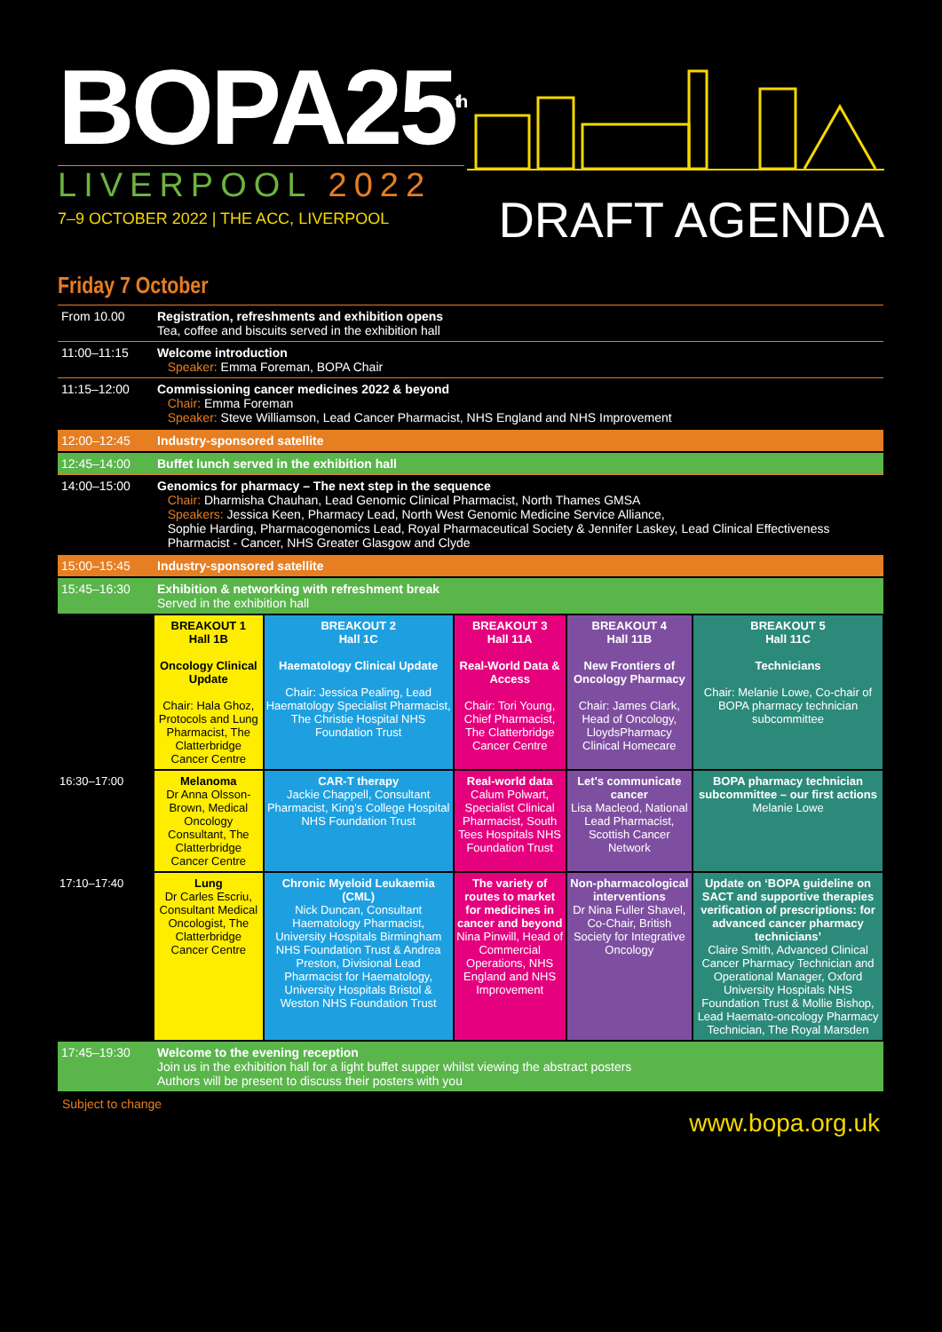BOPA25<sup>th</sup>
LIVERPOOL 2022
7–9 OCTOBER 2022 | THE ACC, LIVERPOOL
DRAFT AGENDA
Friday 7 October
| From 10.00 | Registration, refreshments and exhibition opens Tea, coffee and biscuits served in the exhibition hall | | | | |
| 11:00–11:15 | Welcome introduction Speaker: Emma Foreman, BOPA Chair | | | | |
| 11:15–12:00 | Commissioning cancer medicines 2022 & beyond Chair: Emma Foreman Speaker: Steve Williamson, Lead Cancer Pharmacist, NHS England and NHS Improvement | | | | |
| 12:00–12:45 | Industry-sponsored satellite | | | | |
| 12:45–14:00 | Buffet lunch served in the exhibition hall | | | | |
| 14:00–15:00 | Genomics for pharmacy – The next step in the sequence Chair: Dharmisha Chauhan, Lead Genomic Clinical Pharmacist, North Thames GMSA Speakers: Jessica Keen, Pharmacy Lead, North West Genomic Medicine Service Alliance, Sophie Harding, Pharmacogenomics Lead, Royal Pharmaceutical Society & Jennifer Laskey, Lead Clinical Effectiveness Pharmacist - Cancer, NHS Greater Glasgow and Clyde | | | | |
| 15:00–15:45 | Industry-sponsored satellite | | | | |
| 15:45–16:30 | Exhibition & networking with refreshment break Served in the exhibition hall | | | | |
| | BREAKOUT 1 Hall 1B Oncology Clinical Update Chair: Hala Ghoz, Protocols and Lung Pharmacist, The Clatterbridge Cancer Centre | BREAKOUT 2 Hall 1C Haematology Clinical Update Chair: Jessica Pealing, Lead Haematology Specialist Pharmacist, The Christie Hospital NHS Foundation Trust | BREAKOUT 3 Hall 11A Real-World Data & Access Chair: Tori Young, Chief Pharmacist, The Clatterbridge Cancer Centre | BREAKOUT 4 Hall 11B New Frontiers of Oncology Pharmacy Chair: James Clark, Head of Oncology, LloydsPharmacy Clinical Homecare | BREAKOUT 5 Hall 11C Technicians Chair: Melanie Lowe, Co-chair of BOPA pharmacy technician subcommittee |
| 16:30–17:00 | Melanoma Dr Anna Olsson-Brown, Medical Oncology Consultant, The Clatterbridge Cancer Centre | CAR-T therapy Jackie Chappell, Consultant Pharmacist, King's College Hospital NHS Foundation Trust | Real-world data Calum Polwart, Specialist Clinical Pharmacist, South Tees Hospitals NHS Foundation Trust | Let's communicate cancer Lisa Macleod, National Lead Pharmacist, Scottish Cancer Network | BOPA pharmacy technician subcommittee – our first actions Melanie Lowe |
| 17:10–17:40 | Lung Dr Carles Escriu, Consultant Medical Oncologist, The Clatterbridge Cancer Centre | Chronic Myeloid Leukaemia (CML) Nick Duncan, Consultant Haematology Pharmacist, University Hospitals Birmingham NHS Foundation Trust & Andrea Preston, Divisional Lead Pharmacist for Haematology, University Hospitals Bristol & Weston NHS Foundation Trust | The variety of routes to market for medicines in cancer and beyond Nina Pinwill, Head of Commercial Operations, NHS England and NHS Improvement | Non-pharmacological interventions Dr Nina Fuller Shavel, Co-Chair, British Society for Integrative Oncology | Update on ‘BOPA guideline on SACT and supportive therapies verification of prescriptions: for advanced cancer pharmacy technicians’ Claire Smith, Advanced Clinical Cancer Pharmacy Technician and Operational Manager, Oxford University Hospitals NHS Foundation Trust & Mollie Bishop, Lead Haemato-oncology Pharmacy Technician, The Royal Marsden |
| 17:45–19:30 | Welcome to the evening reception Join us in the exhibition hall for a light buffet supper whilst viewing the abstract posters Authors will be present to discuss their posters with you | | | | |
Subject to change www.bopa.org.uk